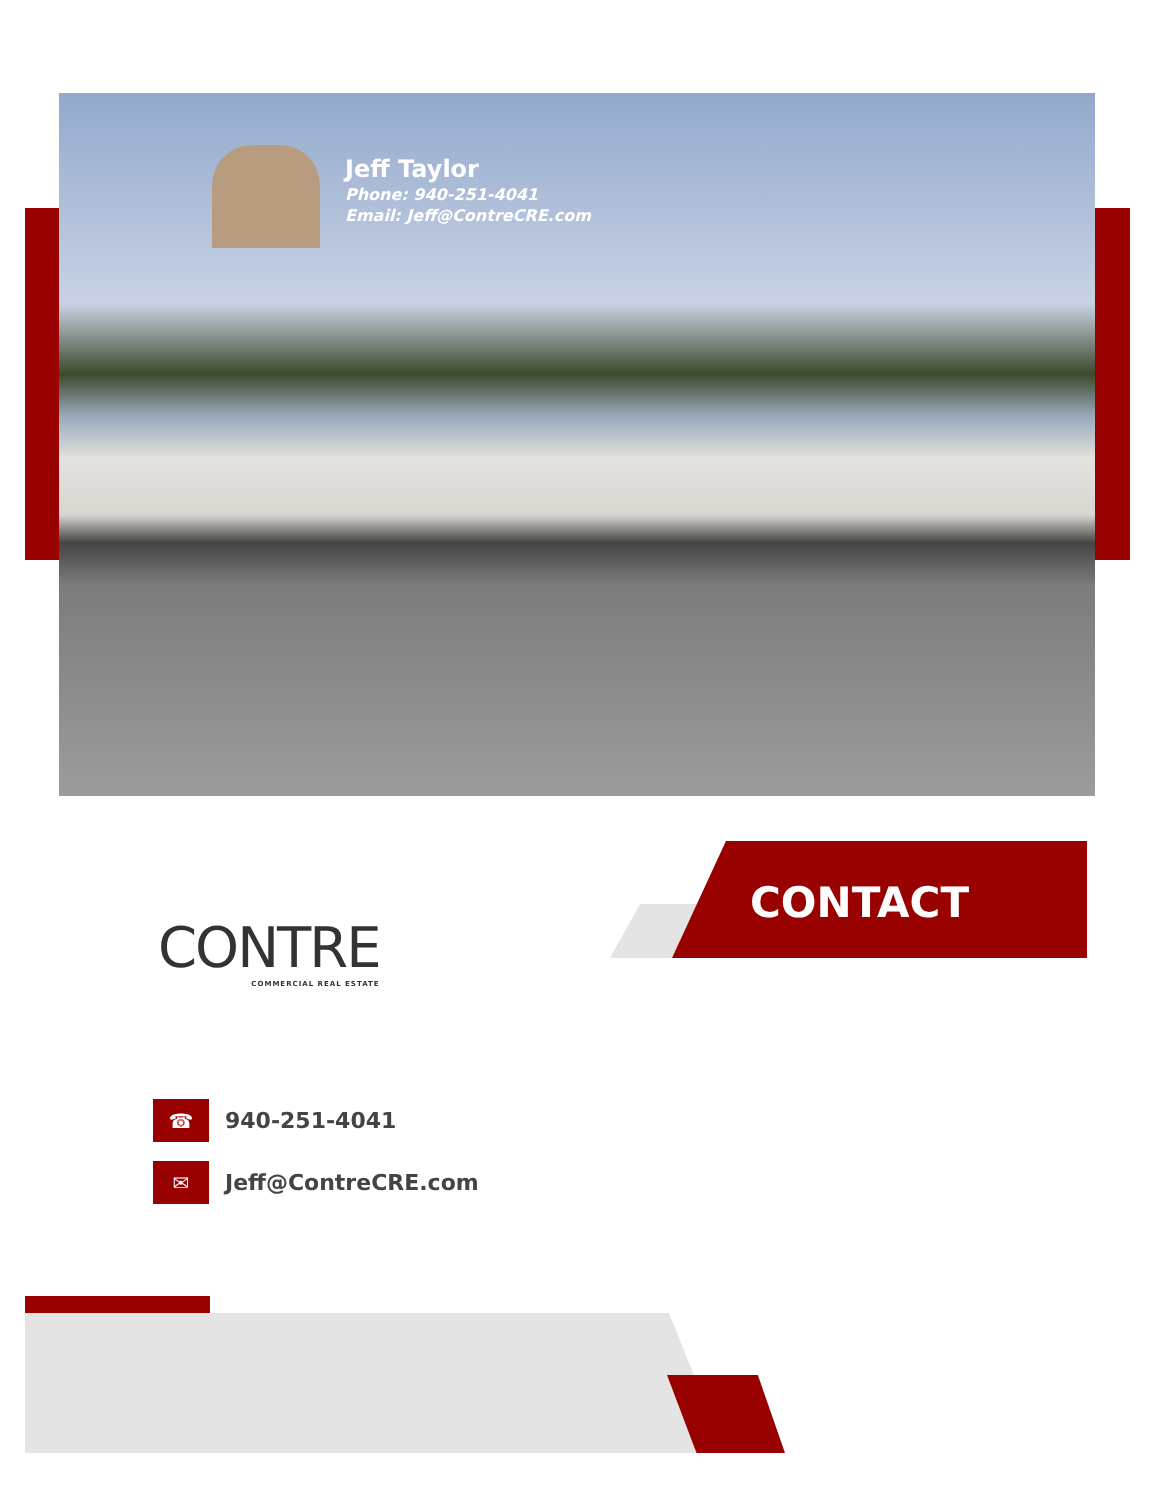Jeff Taylor
Phone: 940-251-4041
Email: Jeff@ContreCRE.com
CONTACT
CONTRE
COMMERCIAL REAL ESTATE
☎
940-251-4041
✉
Jeff@ContreCRE.com